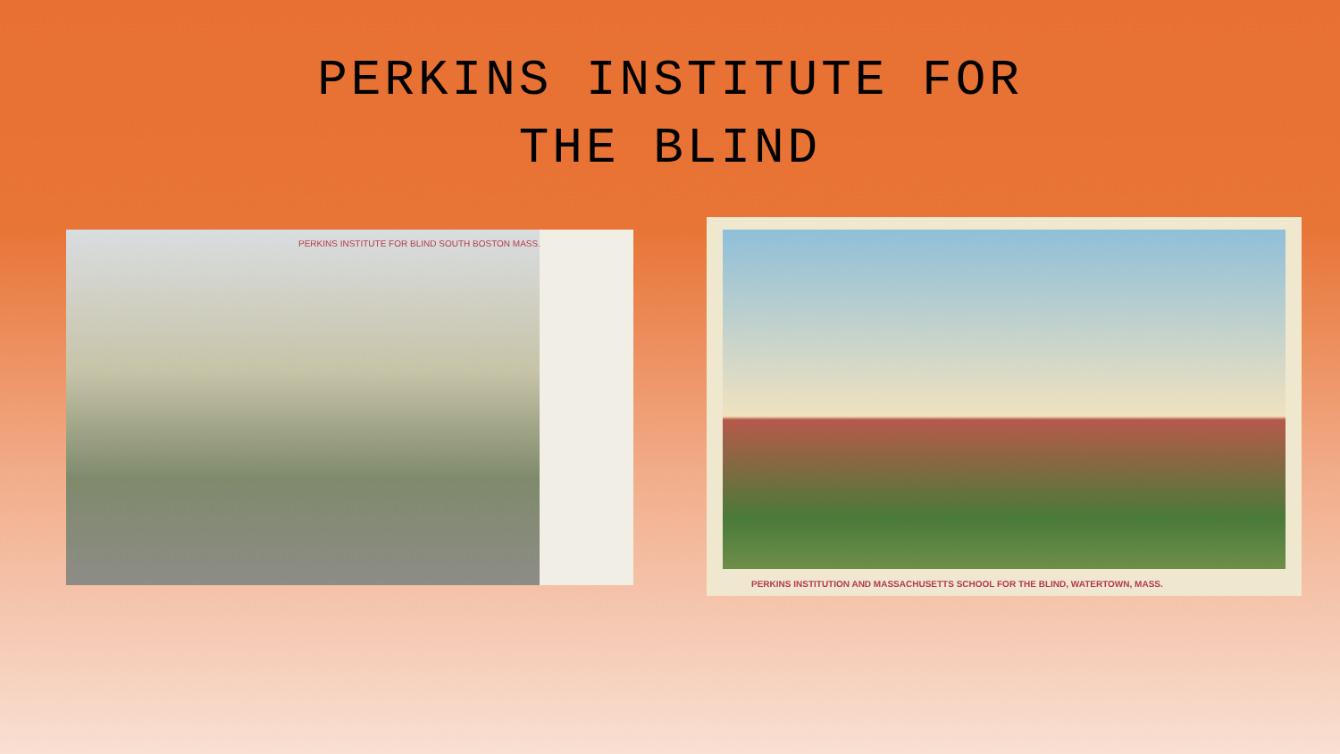PERKINS INSTITUTE FOR
THE BLIND
PERKINS INSTITUTE FOR BLIND SOUTH BOSTON MASS.
PERKINS INSTITUTION AND MASSACHUSETTS SCHOOL FOR THE BLIND, WATERTOWN, MASS.